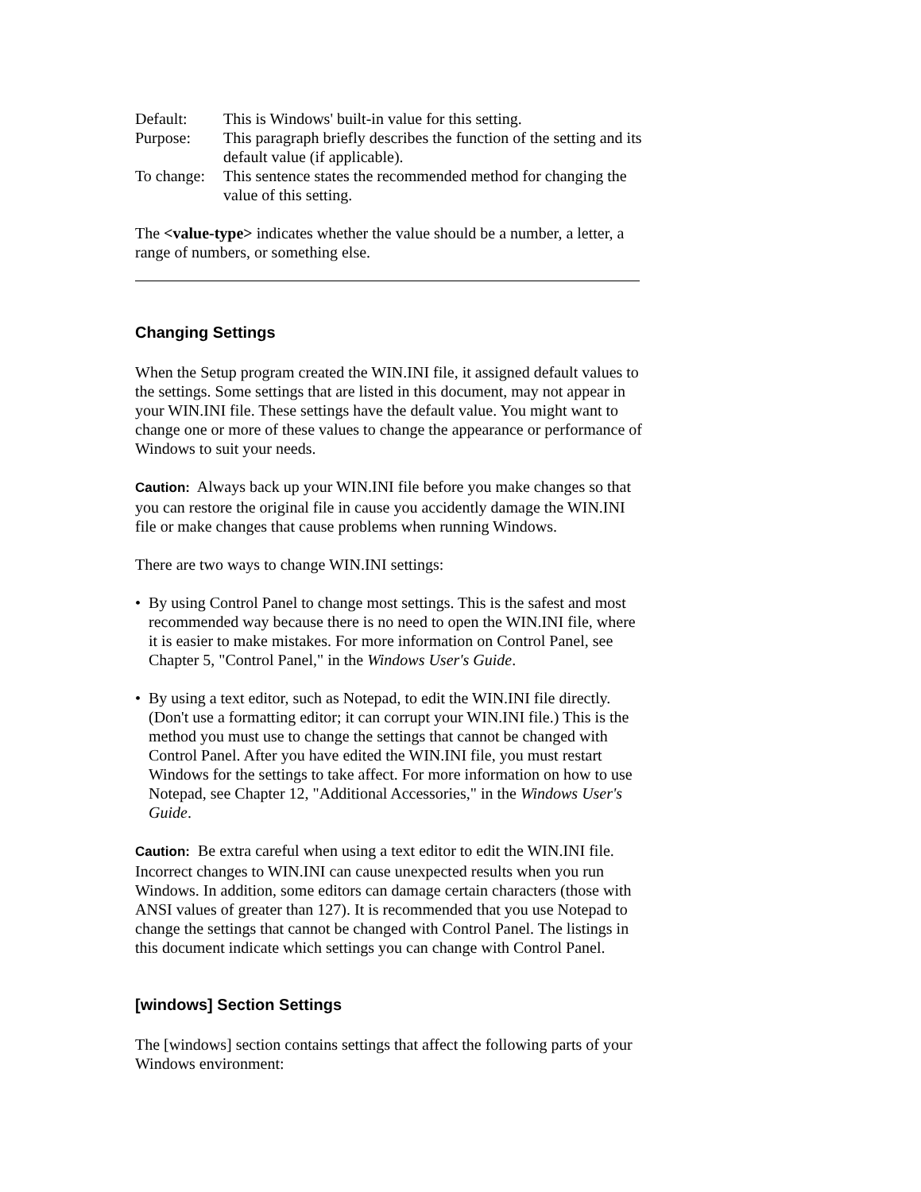Default: This is Windows' built-in value for this setting.
Purpose: This paragraph briefly describes the function of the setting and its default value (if applicable).
To change:
This sentence states the recommended method for changing the value of this setting.
The <value-type> indicates whether the value should be a number, a letter, a range of numbers, or something else.
Changing Settings
When the Setup program created the WIN.INI file, it assigned default values to the settings. Some settings that are listed in this document, may not appear in your WIN.INI file. These settings have the default value. You might want to change one or more of these values to change the appearance or performance of Windows to suit your needs.
Caution: Always back up your WIN.INI file before you make changes so that you can restore the original file in cause you accidently damage the WIN.INI file or make changes that cause problems when running Windows.
There are two ways to change WIN.INI settings:
• By using Control Panel to change most settings. This is the safest and most recommended way because there is no need to open the WIN.INI file, where it is easier to make mistakes. For more information on Control Panel, see Chapter 5, "Control Panel," in the Windows User's Guide.
• By using a text editor, such as Notepad, to edit the WIN.INI file directly. (Don't use a formatting editor; it can corrupt your WIN.INI file.) This is the method you must use to change the settings that cannot be changed with Control Panel. After you have edited the WIN.INI file, you must restart Windows for the settings to take affect. For more information on how to use Notepad, see Chapter 12, "Additional Accessories," in the Windows User's Guide.
Caution: Be extra careful when using a text editor to edit the WIN.INI file. Incorrect changes to WIN.INI can cause unexpected results when you run Windows. In addition, some editors can damage certain characters (those with ANSI values of greater than 127). It is recommended that you use Notepad to change the settings that cannot be changed with Control Panel. The listings in this document indicate which settings you can change with Control Panel.
[windows] Section Settings
The [windows] section contains settings that affect the following parts of your Windows environment: